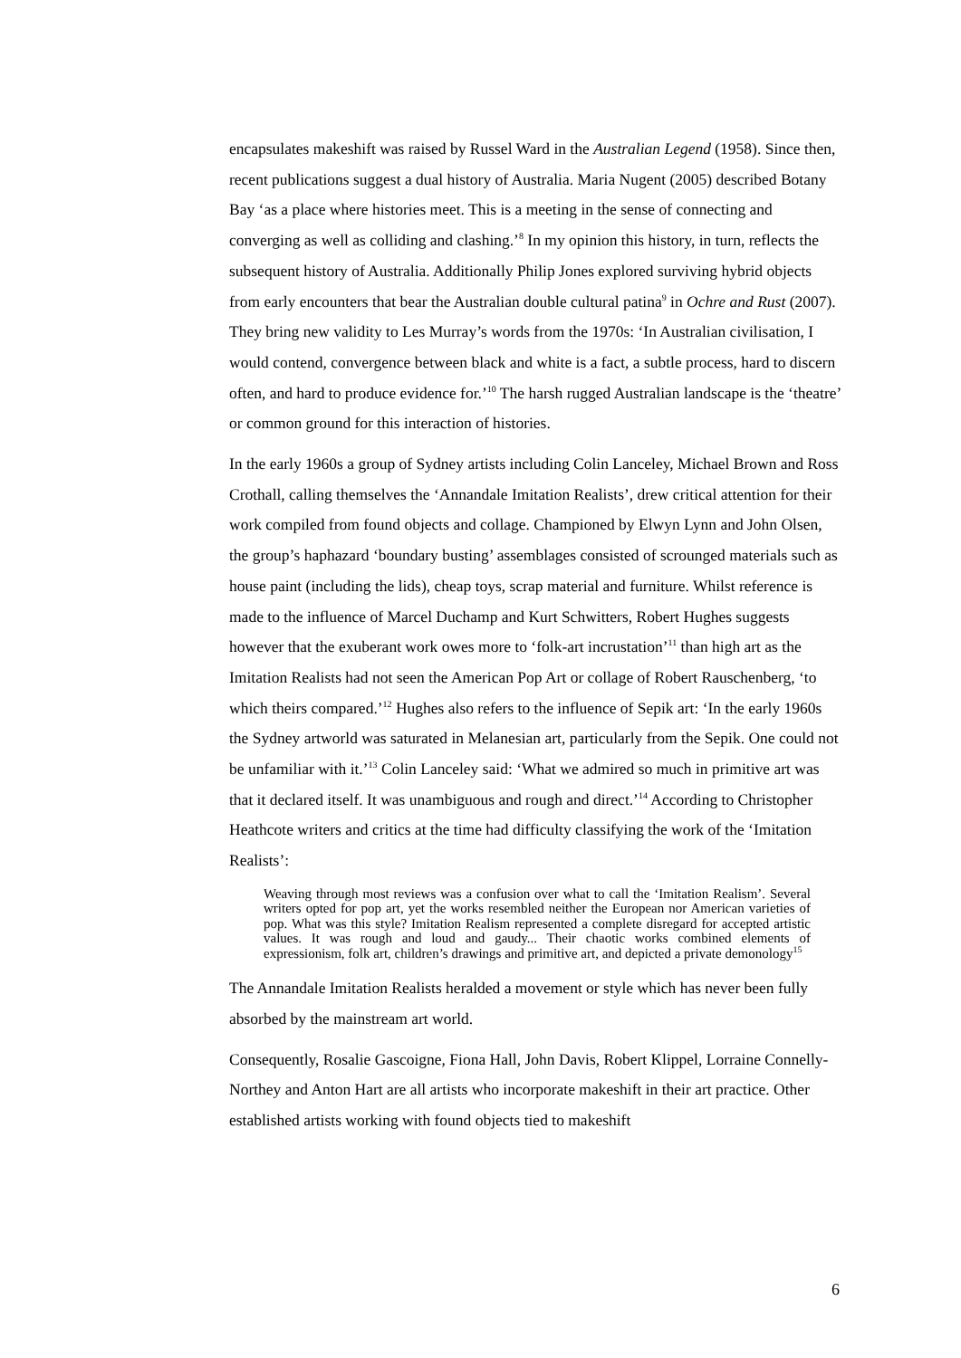encapsulates makeshift was raised by Russel Ward in the Australian Legend (1958). Since then, recent publications suggest a dual history of Australia. Maria Nugent (2005) described Botany Bay ‘as a place where histories meet. This is a meeting in the sense of connecting and converging as well as colliding and clashing.’<sup>8</sup> In my opinion this history, in turn, reflects the subsequent history of Australia. Additionally Philip Jones explored surviving hybrid objects from early encounters that bear the Australian double cultural patina<sup>9</sup> in Ochre and Rust (2007). They bring new validity to Les Murray’s words from the 1970s: ‘In Australian civilisation, I would contend, convergence between black and white is a fact, a subtle process, hard to discern often, and hard to produce evidence for.’<sup>10</sup> The harsh rugged Australian landscape is the ‘theatre’ or common ground for this interaction of histories.
In the early 1960s a group of Sydney artists including Colin Lanceley, Michael Brown and Ross Crothall, calling themselves the ‘Annandale Imitation Realists’, drew critical attention for their work compiled from found objects and collage. Championed by Elwyn Lynn and John Olsen, the group’s haphazard ‘boundary busting’ assemblages consisted of scrounged materials such as house paint (including the lids), cheap toys, scrap material and furniture. Whilst reference is made to the influence of Marcel Duchamp and Kurt Schwitters, Robert Hughes suggests however that the exuberant work owes more to ‘folk-art incrustation’<sup>11</sup> than high art as the Imitation Realists had not seen the American Pop Art or collage of Robert Rauschenberg, ‘to which theirs compared.’<sup>12</sup> Hughes also refers to the influence of Sepik art: ‘In the early 1960s the Sydney artworld was saturated in Melanesian art, particularly from the Sepik. One could not be unfamiliar with it.’<sup>13</sup> Colin Lanceley said: ‘What we admired so much in primitive art was that it declared itself. It was unambiguous and rough and direct.’<sup>14</sup> According to Christopher Heathcote writers and critics at the time had difficulty classifying the work of the ‘Imitation Realists’:
Weaving through most reviews was a confusion over what to call the ‘Imitation Realism’. Several writers opted for pop art, yet the works resembled neither the European nor American varieties of pop. What was this style? Imitation Realism represented a complete disregard for accepted artistic values. It was rough and loud and gaudy... Their chaotic works combined elements of expressionism, folk art, children’s drawings and primitive art, and depicted a private demonology<sup>15</sup>
The Annandale Imitation Realists heralded a movement or style which has never been fully absorbed by the mainstream art world.
Consequently, Rosalie Gascoigne, Fiona Hall, John Davis, Robert Klippel, Lorraine Connelly-Northey and Anton Hart are all artists who incorporate makeshift in their art practice. Other established artists working with found objects tied to makeshift
6